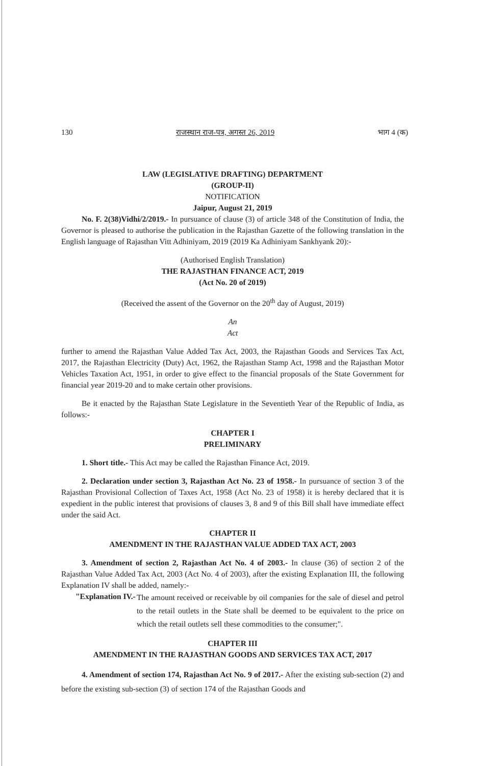130 राजस्थान राज-पत्र, अगस्त 26, 2019 भाग 4 (क)
LAW (LEGISLATIVE DRAFTING) DEPARTMENT
(GROUP-II)
NOTIFICATION
Jaipur, August 21, 2019
No. F. 2(38)Vidhi/2/2019.- In pursuance of clause (3) of article 348 of the Constitution of India, the Governor is pleased to authorise the publication in the Rajasthan Gazette of the following translation in the English language of Rajasthan Vitt Adhiniyam, 2019 (2019 Ka Adhiniyam Sankhyank 20):-
(Authorised English Translation)
THE RAJASTHAN FINANCE ACT, 2019
(Act No. 20 of 2019)
(Received the assent of the Governor on the 20<sup>th</sup> day of August, 2019)
An
Act
further to amend the Rajasthan Value Added Tax Act, 2003, the Rajasthan Goods and Services Tax Act, 2017, the Rajasthan Electricity (Duty) Act, 1962, the Rajasthan Stamp Act, 1998 and the Rajasthan Motor Vehicles Taxation Act, 1951, in order to give effect to the financial proposals of the State Government for financial year 2019-20 and to make certain other provisions.
Be it enacted by the Rajasthan State Legislature in the Seventieth Year of the Republic of India, as follows:-
CHAPTER I
PRELIMINARY
1. Short title.- This Act may be called the Rajasthan Finance Act, 2019.
2. Declaration under section 3, Rajasthan Act No. 23 of 1958.- In pursuance of section 3 of the Rajasthan Provisional Collection of Taxes Act, 1958 (Act No. 23 of 1958) it is hereby declared that it is expedient in the public interest that provisions of clauses 3, 8 and 9 of this Bill shall have immediate effect under the said Act.
CHAPTER II
AMENDMENT IN THE RAJASTHAN VALUE ADDED TAX ACT, 2003
3. Amendment of section 2, Rajasthan Act No. 4 of 2003.- In clause (36) of section 2 of the Rajasthan Value Added Tax Act, 2003 (Act No. 4 of 2003), after the existing Explanation III, the following Explanation IV shall be added, namely:-
"Explanation IV.-
The amount received or receivable by oil companies for the sale of diesel and petrol to the retail outlets in the State shall be deemed to be equivalent to the price on which the retail outlets sell these commodities to the consumer;".
CHAPTER III
AMENDMENT IN THE RAJASTHAN GOODS AND SERVICES TAX ACT, 2017
4. Amendment of section 174, Rajasthan Act No. 9 of 2017.- After the existing sub-section (2) and before the existing sub-section (3) of section 174 of the Rajasthan Goods and